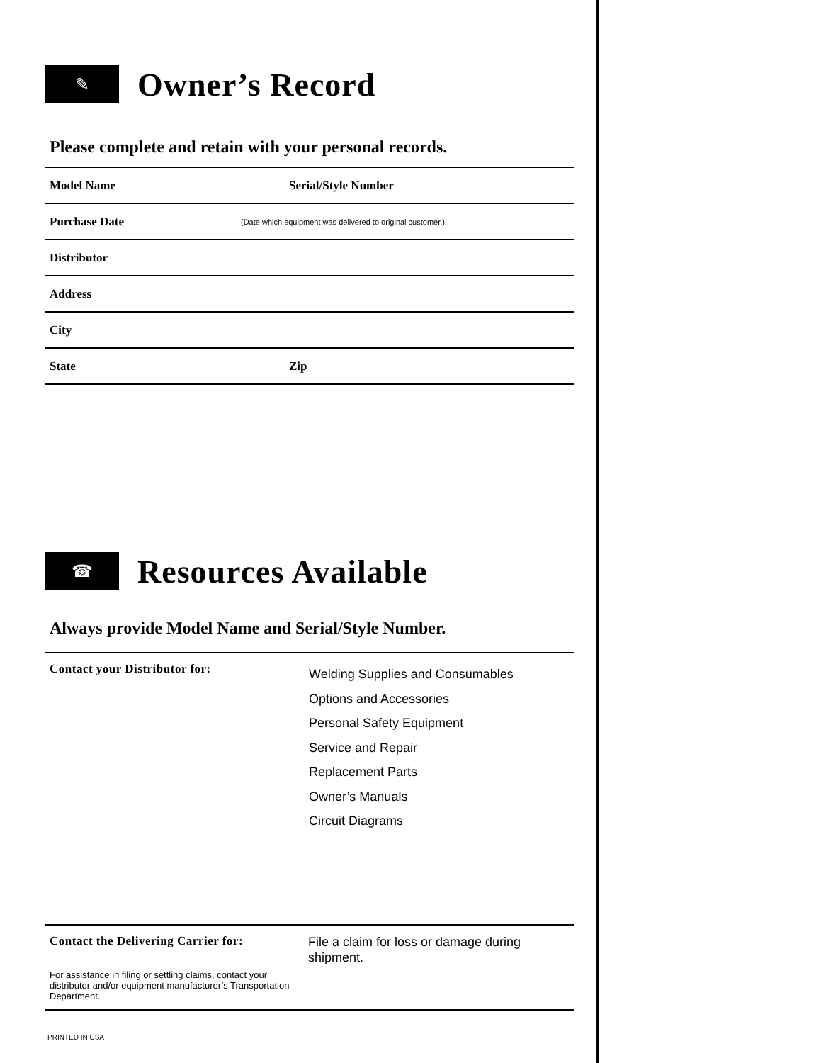✎
Owner’s Record
Please complete and retain with your personal records.
Model Name Serial/Style Number
Purchase Date (Date which equipment was delivered to original customer.)
Distributor
Address
City
State Zip
☎
Resources Available
Always provide Model Name and Serial/Style Number.
Contact your Distributor for:
Welding Supplies and Consumables
Options and Accessories
Personal Safety Equipment
Service and Repair
Replacement Parts
Owner’s Manuals
Circuit Diagrams
Contact the Delivering Carrier for:
For assistance in filing or settling claims, contact your distributor and/or equipment manufacturer’s Transportation Department.
File a claim for loss or damage during shipment.
PRINTED IN USA